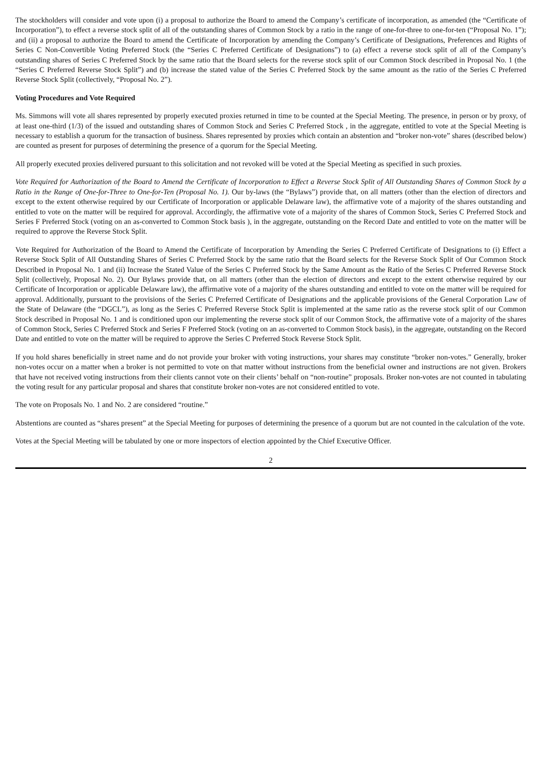The stockholders will consider and vote upon (i) a proposal to authorize the Board to amend the Company’s certificate of incorporation, as amended (the “Certificate of Incorporation”), to effect a reverse stock split of all of the outstanding shares of Common Stock by a ratio in the range of one-for-three to one-for-ten (“Proposal No. 1”); and (ii) a proposal to authorize the Board to amend the Certificate of Incorporation by amending the Company’s Certificate of Designations, Preferences and Rights of Series C Non-Convertible Voting Preferred Stock (the “Series C Preferred Certificate of Designations”) to (a) effect a reverse stock split of all of the Company’s outstanding shares of Series C Preferred Stock by the same ratio that the Board selects for the reverse stock split of our Common Stock described in Proposal No. 1 (the “Series C Preferred Reverse Stock Split”) and (b) increase the stated value of the Series C Preferred Stock by the same amount as the ratio of the Series C Preferred Reverse Stock Split (collectively, “Proposal No. 2”).
Voting Procedures and Vote Required
Ms. Simmons will vote all shares represented by properly executed proxies returned in time to be counted at the Special Meeting. The presence, in person or by proxy, of at least one-third (1/3) of the issued and outstanding shares of Common Stock and Series C Preferred Stock , in the aggregate, entitled to vote at the Special Meeting is necessary to establish a quorum for the transaction of business. Shares represented by proxies which contain an abstention and “broker non-vote” shares (described below) are counted as present for purposes of determining the presence of a quorum for the Special Meeting.
All properly executed proxies delivered pursuant to this solicitation and not revoked will be voted at the Special Meeting as specified in such proxies.
Vote Required for Authorization of the Board to Amend the Certificate of Incorporation to Effect a Reverse Stock Split of All Outstanding Shares of Common Stock by a Ratio in the Range of One-for-Three to One-for-Ten (Proposal No. 1). Our by-laws (the “Bylaws”) provide that, on all matters (other than the election of directors and except to the extent otherwise required by our Certificate of Incorporation or applicable Delaware law), the affirmative vote of a majority of the shares outstanding and entitled to vote on the matter will be required for approval. Accordingly, the affirmative vote of a majority of the shares of Common Stock, Series C Preferred Stock and Series F Preferred Stock (voting on an as-converted to Common Stock basis ), in the aggregate, outstanding on the Record Date and entitled to vote on the matter will be required to approve the Reverse Stock Split.
Vote Required for Authorization of the Board to Amend the Certificate of Incorporation by Amending the Series C Preferred Certificate of Designations to (i) Effect a Reverse Stock Split of All Outstanding Shares of Series C Preferred Stock by the same ratio that the Board selects for the Reverse Stock Split of Our Common Stock Described in Proposal No. 1 and (ii) Increase the Stated Value of the Series C Preferred Stock by the Same Amount as the Ratio of the Series C Preferred Reverse Stock Split (collectively, Proposal No. 2). Our Bylaws provide that, on all matters (other than the election of directors and except to the extent otherwise required by our Certificate of Incorporation or applicable Delaware law), the affirmative vote of a majority of the shares outstanding and entitled to vote on the matter will be required for approval. Additionally, pursuant to the provisions of the Series C Preferred Certificate of Designations and the applicable provisions of the General Corporation Law of the State of Delaware (the “DGCL”), as long as the Series C Preferred Reverse Stock Split is implemented at the same ratio as the reverse stock split of our Common Stock described in Proposal No. 1 and is conditioned upon our implementing the reverse stock split of our Common Stock, the affirmative vote of a majority of the shares of Common Stock, Series C Preferred Stock and Series F Preferred Stock (voting on an as-converted to Common Stock basis), in the aggregate, outstanding on the Record Date and entitled to vote on the matter will be required to approve the Series C Preferred Stock Reverse Stock Split.
If you hold shares beneficially in street name and do not provide your broker with voting instructions, your shares may constitute “broker non-votes.” Generally, broker non-votes occur on a matter when a broker is not permitted to vote on that matter without instructions from the beneficial owner and instructions are not given. Brokers that have not received voting instructions from their clients cannot vote on their clients’ behalf on “non-routine” proposals. Broker non-votes are not counted in tabulating the voting result for any particular proposal and shares that constitute broker non-votes are not considered entitled to vote.
The vote on Proposals No. 1 and No. 2 are considered “routine.”
Abstentions are counted as “shares present” at the Special Meeting for purposes of determining the presence of a quorum but are not counted in the calculation of the vote.
Votes at the Special Meeting will be tabulated by one or more inspectors of election appointed by the Chief Executive Officer.
2